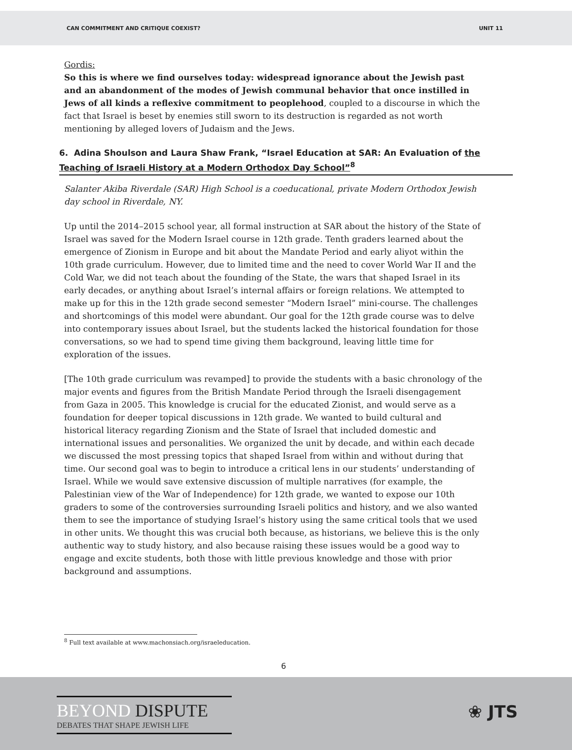CAN COMMITMENT AND CRITIQUE COEXIST? UNIT 11
Gordis:
So this is where we find ourselves today: widespread ignorance about the Jewish past and an abandonment of the modes of Jewish communal behavior that once instilled in Jews of all kinds a reflexive commitment to peoplehood, coupled to a discourse in which the fact that Israel is beset by enemies still sworn to its destruction is regarded as not worth mentioning by alleged lovers of Judaism and the Jews.
6. Adina Shoulson and Laura Shaw Frank, “Israel Education at SAR: An Evaluation of the Teaching of Israeli History at a Modern Orthodox Day School”<sup>8</sup>
Salanter Akiba Riverdale (SAR) High School is a coeducational, private Modern Orthodox Jewish day school in Riverdale, NY.
Up until the 2014–2015 school year, all formal instruction at SAR about the history of the State of Israel was saved for the Modern Israel course in 12th grade. Tenth graders learned about the emergence of Zionism in Europe and bit about the Mandate Period and early aliyot within the 10th grade curriculum. However, due to limited time and the need to cover World War II and the Cold War, we did not teach about the founding of the State, the wars that shaped Israel in its early decades, or anything about Israel’s internal affairs or foreign relations. We attempted to make up for this in the 12th grade second semester “Modern Israel” mini-course. The challenges and shortcomings of this model were abundant. Our goal for the 12th grade course was to delve into contemporary issues about Israel, but the students lacked the historical foundation for those conversations, so we had to spend time giving them background, leaving little time for exploration of the issues.
[The 10th grade curriculum was revamped] to provide the students with a basic chronology of the major events and figures from the British Mandate Period through the Israeli disengagement from Gaza in 2005. This knowledge is crucial for the educated Zionist, and would serve as a foundation for deeper topical discussions in 12th grade. We wanted to build cultural and historical literacy regarding Zionism and the State of Israel that included domestic and international issues and personalities. We organized the unit by decade, and within each decade we discussed the most pressing topics that shaped Israel from within and without during that time. Our second goal was to begin to introduce a critical lens in our students’ understanding of Israel. While we would save extensive discussion of multiple narratives (for example, the Palestinian view of the War of Independence) for 12th grade, we wanted to expose our 10th graders to some of the controversies surrounding Israeli politics and history, and we also wanted them to see the importance of studying Israel’s history using the same critical tools that we used in other units. We thought this was crucial both because, as historians, we believe this is the only authentic way to study history, and also because raising these issues would be a good way to engage and excite students, both those with little previous knowledge and those with prior background and assumptions.
<sup>8</sup> Full text available at www.machonsiach.org/israeleducation.
6
BEYOND DISPUTE
DEBATES THAT SHAPE JEWISH LIFE
❀ JTS